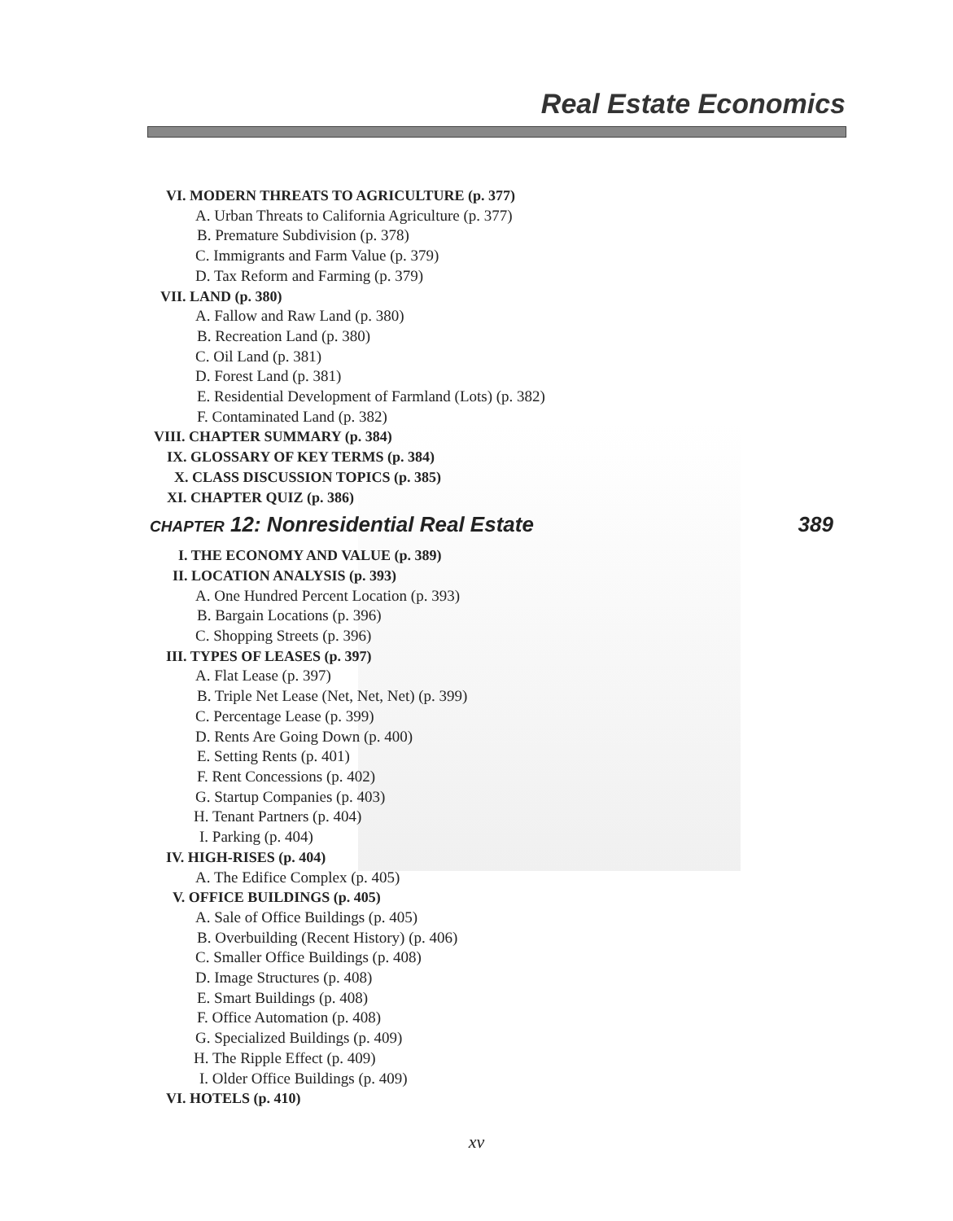Real Estate Economics
VI. MODERN THREATS TO AGRICULTURE (p. 377)
A. Urban Threats to California Agriculture (p. 377)
B. Premature Subdivision (p. 378)
C. Immigrants and Farm Value (p. 379)
D. Tax Reform and Farming (p. 379)
VII. LAND (p. 380)
A. Fallow and Raw Land (p. 380)
B. Recreation Land (p. 380)
C. Oil Land (p. 381)
D. Forest Land (p. 381)
E. Residential Development of Farmland (Lots) (p. 382)
F. Contaminated Land (p. 382)
VIII. CHAPTER SUMMARY (p. 384)
IX. GLOSSARY OF KEY TERMS (p. 384)
X. CLASS DISCUSSION TOPICS (p. 385)
XI. CHAPTER QUIZ (p. 386)
CHAPTER 12: Nonresidential Real Estate 389
I. THE ECONOMY AND VALUE (p. 389)
II. LOCATION ANALYSIS (p. 393)
A. One Hundred Percent Location (p. 393)
B. Bargain Locations (p. 396)
C. Shopping Streets (p. 396)
III. TYPES OF LEASES (p. 397)
A. Flat Lease (p. 397)
B. Triple Net Lease (Net, Net, Net) (p. 399)
C. Percentage Lease (p. 399)
D. Rents Are Going Down (p. 400)
E. Setting Rents (p. 401)
F. Rent Concessions (p. 402)
G. Startup Companies (p. 403)
H. Tenant Partners (p. 404)
I. Parking (p. 404)
IV. HIGH-RISES (p. 404)
A. The Edifice Complex (p. 405)
V. OFFICE BUILDINGS (p. 405)
A. Sale of Office Buildings (p. 405)
B. Overbuilding (Recent History) (p. 406)
C. Smaller Office Buildings (p. 408)
D. Image Structures (p. 408)
E. Smart Buildings (p. 408)
F. Office Automation (p. 408)
G. Specialized Buildings (p. 409)
H. The Ripple Effect (p. 409)
I. Older Office Buildings (p. 409)
VI. HOTELS (p. 410)
xv